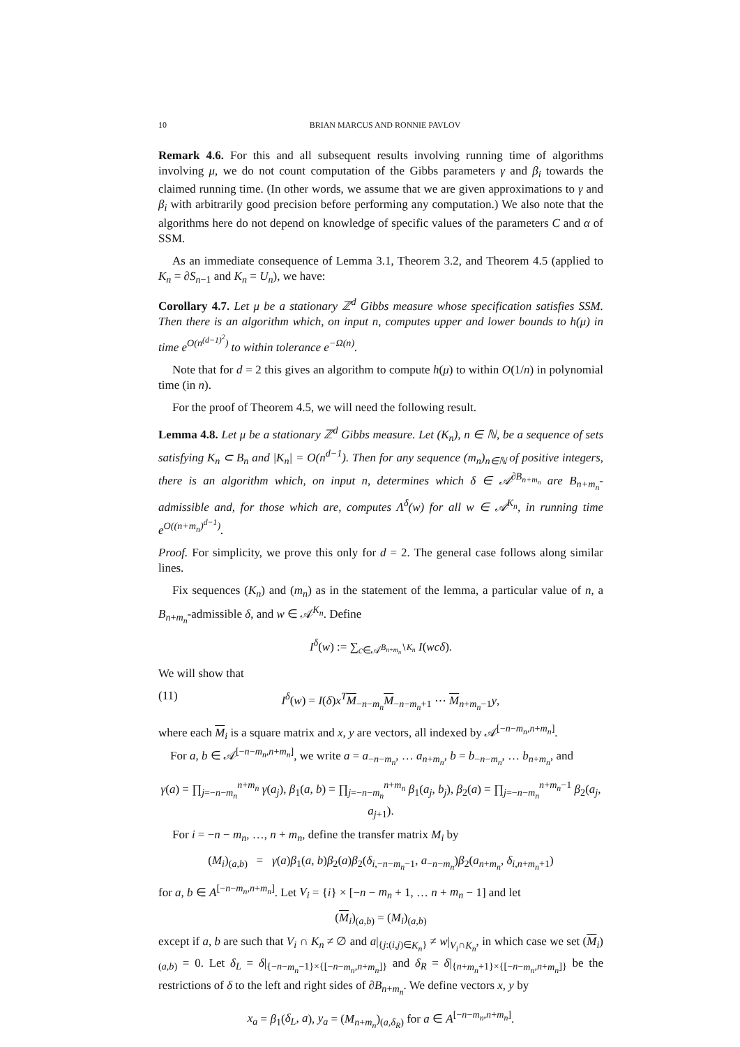10 BRIAN MARCUS AND RONNIE PAVLOV
Remark 4.6. For this and all subsequent results involving running time of algorithms involving μ, we do not count computation of the Gibbs parameters γ and β<sub>i</sub> towards the claimed running time. (In other words, we assume that we are given approximations to γ and β<sub>i</sub> with arbitrarily good precision before performing any computation.) We also note that the algorithms here do not depend on knowledge of specific values of the parameters C and α of SSM.
As an immediate consequence of Lemma 3.1, Theorem 3.2, and Theorem 4.5 (applied to K<sub>n</sub> = ∂S<sub>n−1</sub> and K<sub>n</sub> = U<sub>n</sub>), we have:
Corollary 4.7. Let μ be a stationary ℤ<sup>d</sup> Gibbs measure whose specification satisfies SSM. Then there is an algorithm which, on input n, computes upper and lower bounds to h(μ) in time e<sup>O(n<sup>(d−1)<sup>2</sup></sup>)</sup> to within tolerance e<sup>−Ω(n)</sup>.
Note that for d = 2 this gives an algorithm to compute h(μ) to within O(1/n) in polynomial time (in n).
For the proof of Theorem 4.5, we will need the following result.
Lemma 4.8. Let μ be a stationary ℤ<sup>d</sup> Gibbs measure. Let (K<sub>n</sub>), n ∈ ℕ, be a sequence of sets satisfying K<sub>n</sub> ⊂ B<sub>n</sub> and |K<sub>n</sub>| = O(n<sup>d−1</sup>). Then for any sequence (m<sub>n</sub>)<sub>n∈ℕ</sub> of positive integers, there is an algorithm which, on input n, determines which δ ∈ 𝒜<sup>∂B<sub>n+m<sub>n</sub></sub></sup> are B<sub>n+m<sub>n</sub></sub>-admissible and, for those which are, computes Λ<sup>δ</sup>(w) for all w ∈ 𝒜<sup>K<sub>n</sub></sup>, in running time e<sup>O((n+m<sub>n</sub>)<sup>d−1</sup>)</sup>.
Proof. For simplicity, we prove this only for d = 2. The general case follows along similar lines.
Fix sequences (K<sub>n</sub>) and (m<sub>n</sub>) as in the statement of the lemma, a particular value of n, a B<sub>n+m<sub>n</sub></sub>-admissible δ, and w ∈ 𝒜<sup>K<sub>n</sub></sup>. Define
I<sup>δ</sup>(w) := ∑<sub>c∈𝒜<sup>B<sub>n+m<sub>n</sub></sub>∖K<sub>n</sub></sup></sub> I(wcδ).
We will show that
(11) I<sup>δ</sup>(w) = I(δ)x<sup>T</sup> M<sub>−n−m<sub>n</sub></sub>M<sub>−n−m<sub>n</sub>+1</sub> ⋯ M<sub>n+m<sub>n</sub>−1</sub>y,
where each M<sub>i</sub> is a square matrix and x, y are vectors, all indexed by 𝒜<sup>[−n−m<sub>n</sub>,n+m<sub>n</sub>]</sup>.
For a, b ∈ 𝒜<sup>[−n−m<sub>n</sub>,n+m<sub>n</sub>]</sup>, we write a = a<sub>−n−m<sub>n</sub></sub>, … a<sub>n+m<sub>n</sub></sub>, b = b<sub>−n−m<sub>n</sub></sub>, … b<sub>n+m<sub>n</sub></sub>, and
γ(a) = ∏<sub>j=−n−m<sub>n</sub></sub><sup>n+m<sub>n</sub></sup> γ(a<sub>j</sub>), β<sub>1</sub>(a, b) = ∏<sub>j=−n−m<sub>n</sub></sub><sup>n+m<sub>n</sub></sup> β<sub>1</sub>(a<sub>j</sub>, b<sub>j</sub>), β<sub>2</sub>(a) = ∏<sub>j=−n−m<sub>n</sub></sub><sup>n+m<sub>n</sub>−1</sup> β<sub>2</sub>(a<sub>j</sub>, a<sub>j+1</sub>).
For i = −n − m<sub>n</sub>, …, n + m<sub>n</sub>, define the transfer matrix M<sub>i</sub> by
(M<sub>i</sub>)<sub>(a,b)</sub> = γ(a)β<sub>1</sub>(a, b)β<sub>2</sub>(a)β<sub>2</sub>(δ<sub>i,−n−m<sub>n</sub>−1</sub>, a<sub>−n−m<sub>n</sub></sub>)β<sub>2</sub>(a<sub>n+m<sub>n</sub></sub>, δ<sub>i,n+m<sub>n</sub>+1</sub>)
for a, b ∈ A<sup>[−n−m<sub>n</sub>,n+m<sub>n</sub>]</sup>. Let V<sub>i</sub> = {i} × [−n − m<sub>n</sub> + 1, … n + m<sub>n</sub> − 1] and let
(M<sub>i</sub>)<sub>(a,b)</sub> = (M<sub>i</sub>)<sub>(a,b)</sub>
except if a, b are such that V<sub>i</sub> ∩ K<sub>n</sub> ≠ ∅ and a|<sub>{j:(i,j)∈K<sub>n</sub>}</sub> ≠ w|<sub>V<sub>i</sub>∩K<sub>n</sub></sub>, in which case we set (M<sub>i</sub>)<sub>(a,b)</sub> = 0. Let δ<sub>L</sub> = δ|<sub>{−n−m<sub>n</sub>−1}×{[−n−m<sub>n</sub>,n+m<sub>n</sub>]}</sub> and δ<sub>R</sub> = δ|<sub>{n+m<sub>n</sub>+1}×{[−n−m<sub>n</sub>,n+m<sub>n</sub>]}</sub> be the restrictions of δ to the left and right sides of ∂B<sub>n+m<sub>n</sub></sub>. We define vectors x, y by
x<sub>a</sub> = β<sub>1</sub>(δ<sub>L</sub>, a), y<sub>a</sub> = (M<sub>n+m<sub>n</sub></sub>)<sub>(a,δ<sub>R</sub>)</sub> for a ∈ A<sup>[−n−m<sub>n</sub>,n+m<sub>n</sub>]</sup>.